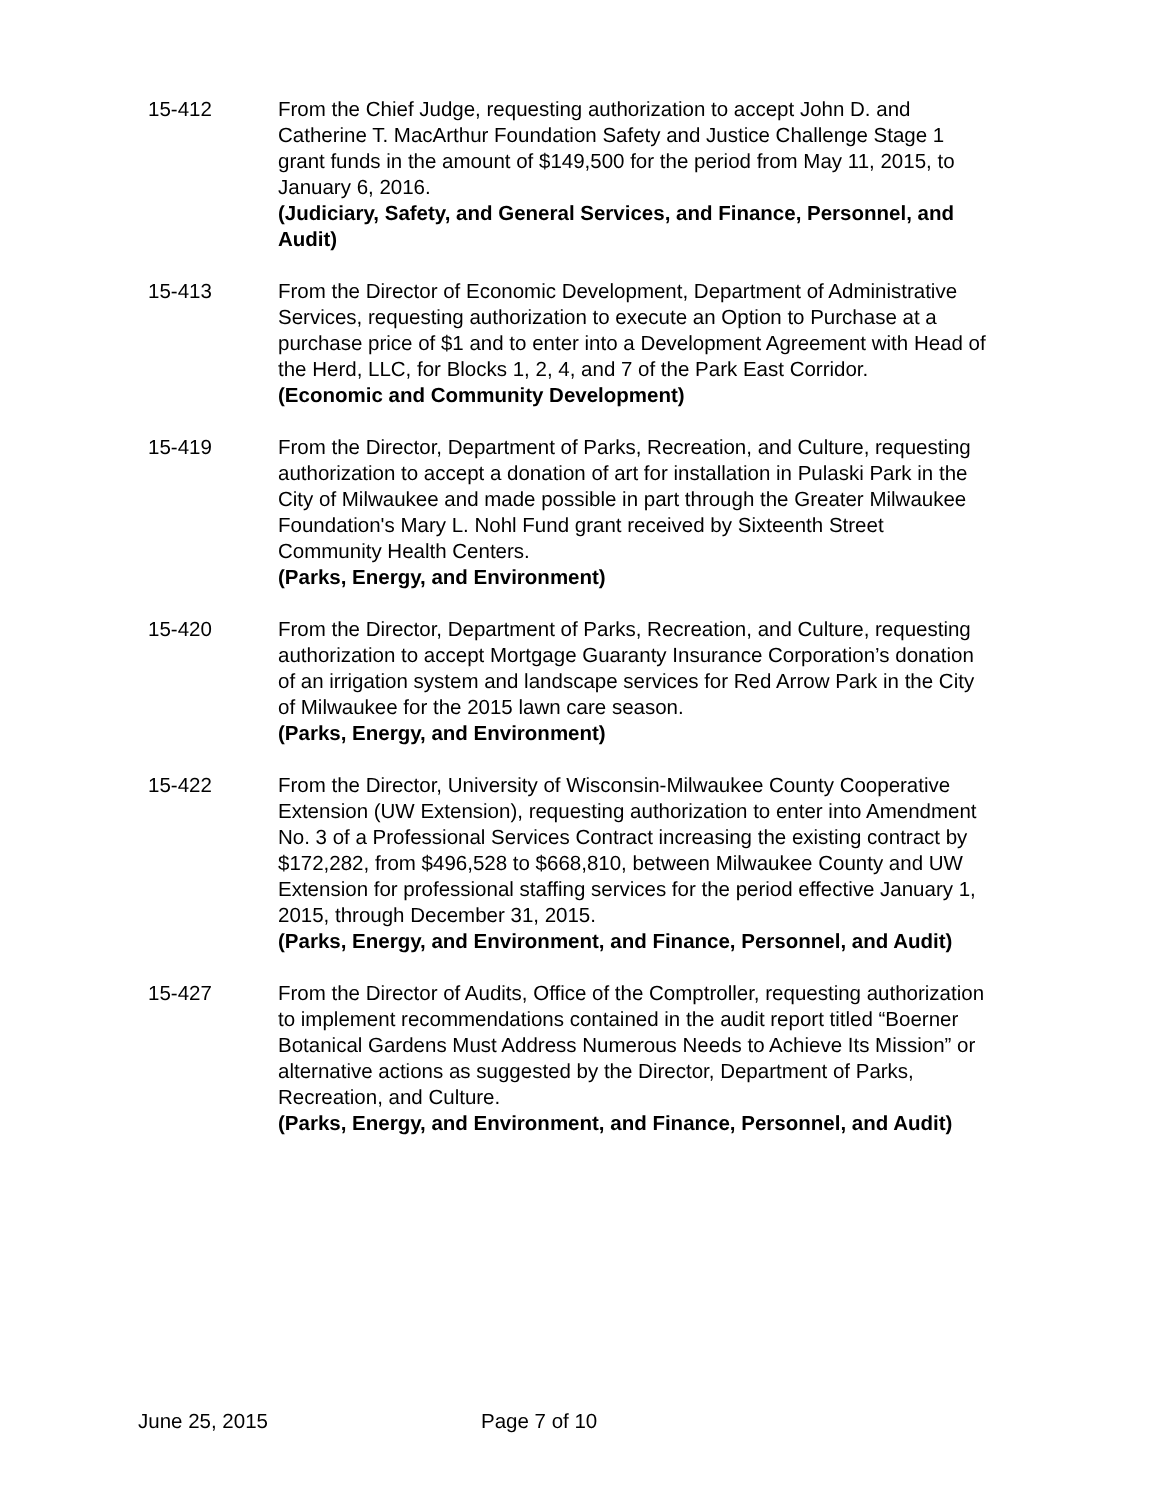15-412 From the Chief Judge, requesting authorization to accept John D. and Catherine T. MacArthur Foundation Safety and Justice Challenge Stage 1 grant funds in the amount of $149,500 for the period from May 11, 2015, to January 6, 2016.
(Judiciary, Safety, and General Services, and Finance, Personnel, and Audit)
15-413 From the Director of Economic Development, Department of Administrative Services, requesting authorization to execute an Option to Purchase at a purchase price of $1 and to enter into a Development Agreement with Head of the Herd, LLC, for Blocks 1, 2, 4, and 7 of the Park East Corridor.
(Economic and Community Development)
15-419 From the Director, Department of Parks, Recreation, and Culture, requesting authorization to accept a donation of art for installation in Pulaski Park in the City of Milwaukee and made possible in part through the Greater Milwaukee Foundation's Mary L. Nohl Fund grant received by Sixteenth Street Community Health Centers.
(Parks, Energy, and Environment)
15-420 From the Director, Department of Parks, Recreation, and Culture, requesting authorization to accept Mortgage Guaranty Insurance Corporation’s donation of an irrigation system and landscape services for Red Arrow Park in the City of Milwaukee for the 2015 lawn care season.
(Parks, Energy, and Environment)
15-422 From the Director, University of Wisconsin-Milwaukee County Cooperative Extension (UW Extension), requesting authorization to enter into Amendment No. 3 of a Professional Services Contract increasing the existing contract by $172,282, from $496,528 to $668,810, between Milwaukee County and UW Extension for professional staffing services for the period effective January 1, 2015, through December 31, 2015.
(Parks, Energy, and Environment, and Finance, Personnel, and Audit)
15-427 From the Director of Audits, Office of the Comptroller, requesting authorization to implement recommendations contained in the audit report titled “Boerner Botanical Gardens Must Address Numerous Needs to Achieve Its Mission” or alternative actions as suggested by the Director, Department of Parks, Recreation, and Culture.
(Parks, Energy, and Environment, and Finance, Personnel, and Audit)
June 25, 2015 Page 7 of 10